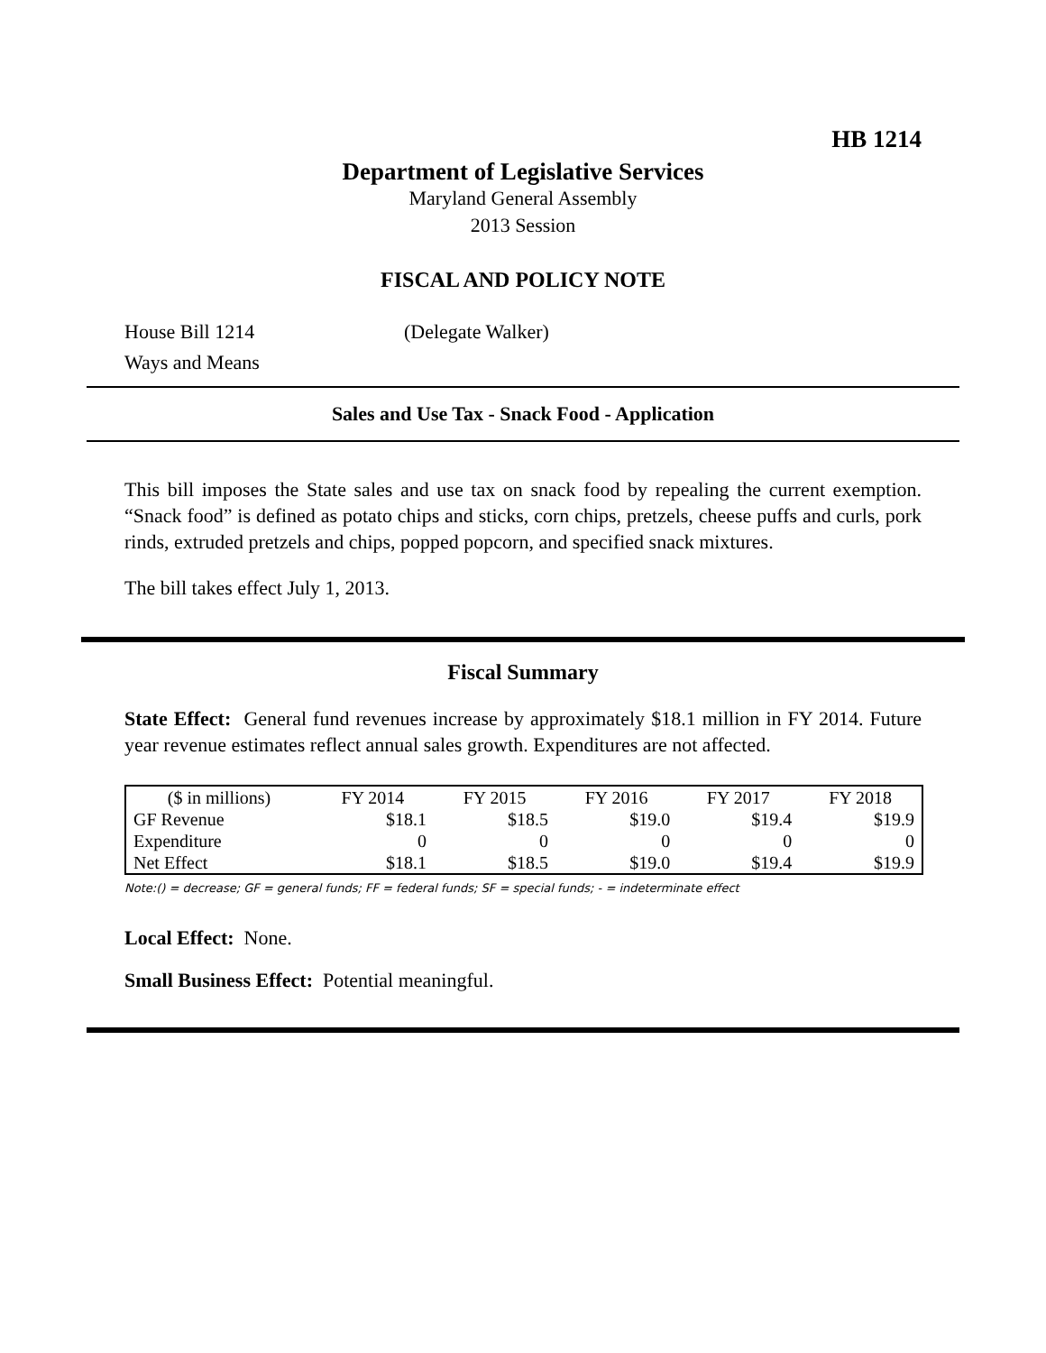HB 1214
Department of Legislative Services
Maryland General Assembly
2013 Session
FISCAL AND POLICY NOTE
House Bill 1214 (Delegate Walker)
Ways and Means
Sales and Use Tax - Snack Food - Application
This bill imposes the State sales and use tax on snack food by repealing the current exemption. “Snack food” is defined as potato chips and sticks, corn chips, pretzels, cheese puffs and curls, pork rinds, extruded pretzels and chips, popped popcorn, and specified snack mixtures.
The bill takes effect July 1, 2013.
Fiscal Summary
State Effect: General fund revenues increase by approximately $18.1 million in FY 2014. Future year revenue estimates reflect annual sales growth. Expenditures are not affected.
| ($ in millions) | FY 2014 | FY 2015 | FY 2016 | FY 2017 | FY 2018 |
| --- | --- | --- | --- | --- | --- |
| GF Revenue | $18.1 | $18.5 | $19.0 | $19.4 | $19.9 |
| Expenditure | 0 | 0 | 0 | 0 | 0 |
| Net Effect | $18.1 | $18.5 | $19.0 | $19.4 | $19.9 |
Note:() = decrease; GF = general funds; FF = federal funds; SF = special funds; - = indeterminate effect
Local Effect: None.
Small Business Effect: Potential meaningful.